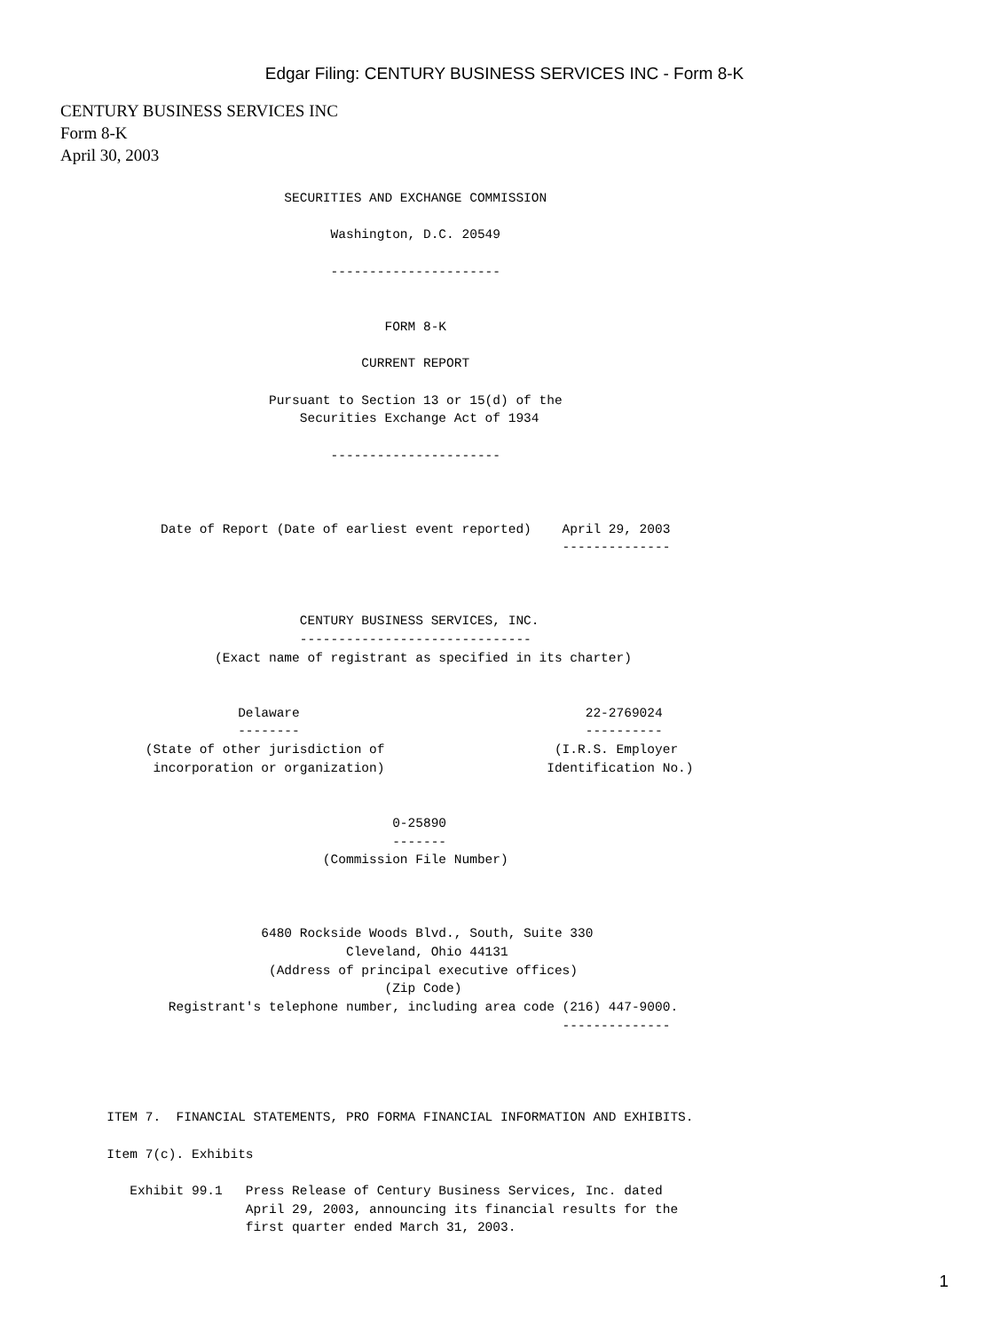Edgar Filing: CENTURY BUSINESS SERVICES INC - Form 8-K
CENTURY BUSINESS SERVICES INC
Form 8-K
April 30, 2003
                             SECURITIES AND EXCHANGE COMMISSION

                                   Washington, D.C. 20549

                                   ----------------------


                                          FORM 8-K

                                       CURRENT REPORT

                           Pursuant to Section 13 or 15(d) of the
                               Securities Exchange Act of 1934

                                   ----------------------



             Date of Report (Date of earliest event reported)    April 29, 2003
                                                                 --------------



                               CENTURY BUSINESS SERVICES, INC.
                               ------------------------------
                    (Exact name of registrant as specified in its charter)


                       Delaware                                     22-2769024
                       --------                                     ----------
           (State of other jurisdiction of                      (I.R.S. Employer
            incorporation or organization)                     Identification No.)


                                           0-25890
                                           -------
                                  (Commission File Number)



                          6480 Rockside Woods Blvd., South, Suite 330
                                     Cleveland, Ohio 44131
                           (Address of principal executive offices)
                                          (Zip Code)
              Registrant's telephone number, including area code (216) 447-9000.
                                                                 --------------




      ITEM 7.  FINANCIAL STATEMENTS, PRO FORMA FINANCIAL INFORMATION AND EXHIBITS.

      Item 7(c). Exhibits

         Exhibit 99.1   Press Release of Century Business Services, Inc. dated
                        April 29, 2003, announcing its financial results for the
                        first quarter ended March 31, 2003.
1